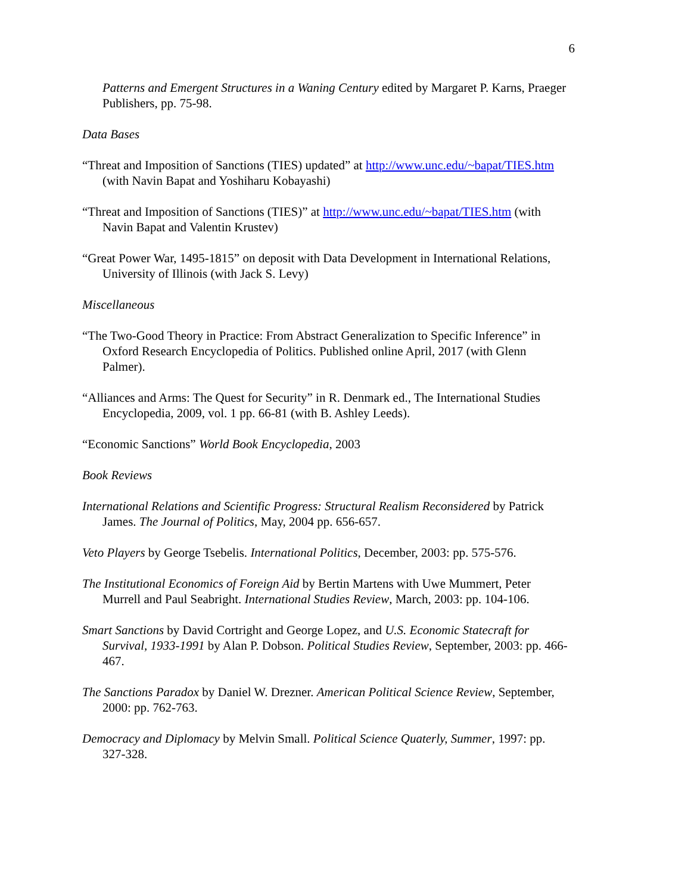6
Patterns and Emergent Structures in a Waning Century edited by Margaret P. Karns, Praeger Publishers, pp. 75-98.
Data Bases
“Threat and Imposition of Sanctions (TIES) updated” at http://www.unc.edu/~bapat/TIES.htm (with Navin Bapat and Yoshiharu Kobayashi)
“Threat and Imposition of Sanctions (TIES)” at http://www.unc.edu/~bapat/TIES.htm (with Navin Bapat and Valentin Krustev)
“Great Power War, 1495-1815” on deposit with Data Development in International Relations, University of Illinois (with Jack S. Levy)
Miscellaneous
“The Two-Good Theory in Practice: From Abstract Generalization to Specific Inference” in Oxford Research Encyclopedia of Politics. Published online April, 2017 (with Glenn Palmer).
“Alliances and Arms: The Quest for Security” in R. Denmark ed., The International Studies Encyclopedia, 2009, vol. 1 pp. 66-81 (with B. Ashley Leeds).
“Economic Sanctions” World Book Encyclopedia, 2003
Book Reviews
International Relations and Scientific Progress: Structural Realism Reconsidered by Patrick James. The Journal of Politics, May, 2004 pp. 656-657.
Veto Players by George Tsebelis. International Politics, December, 2003: pp. 575-576.
The Institutional Economics of Foreign Aid by Bertin Martens with Uwe Mummert, Peter Murrell and Paul Seabright. International Studies Review, March, 2003: pp. 104-106.
Smart Sanctions by David Cortright and George Lopez, and U.S. Economic Statecraft for Survival, 1933-1991 by Alan P. Dobson. Political Studies Review, September, 2003: pp. 466-467.
The Sanctions Paradox by Daniel W. Drezner. American Political Science Review, September, 2000: pp. 762-763.
Democracy and Diplomacy by Melvin Small. Political Science Quaterly, Summer, 1997: pp. 327-328.